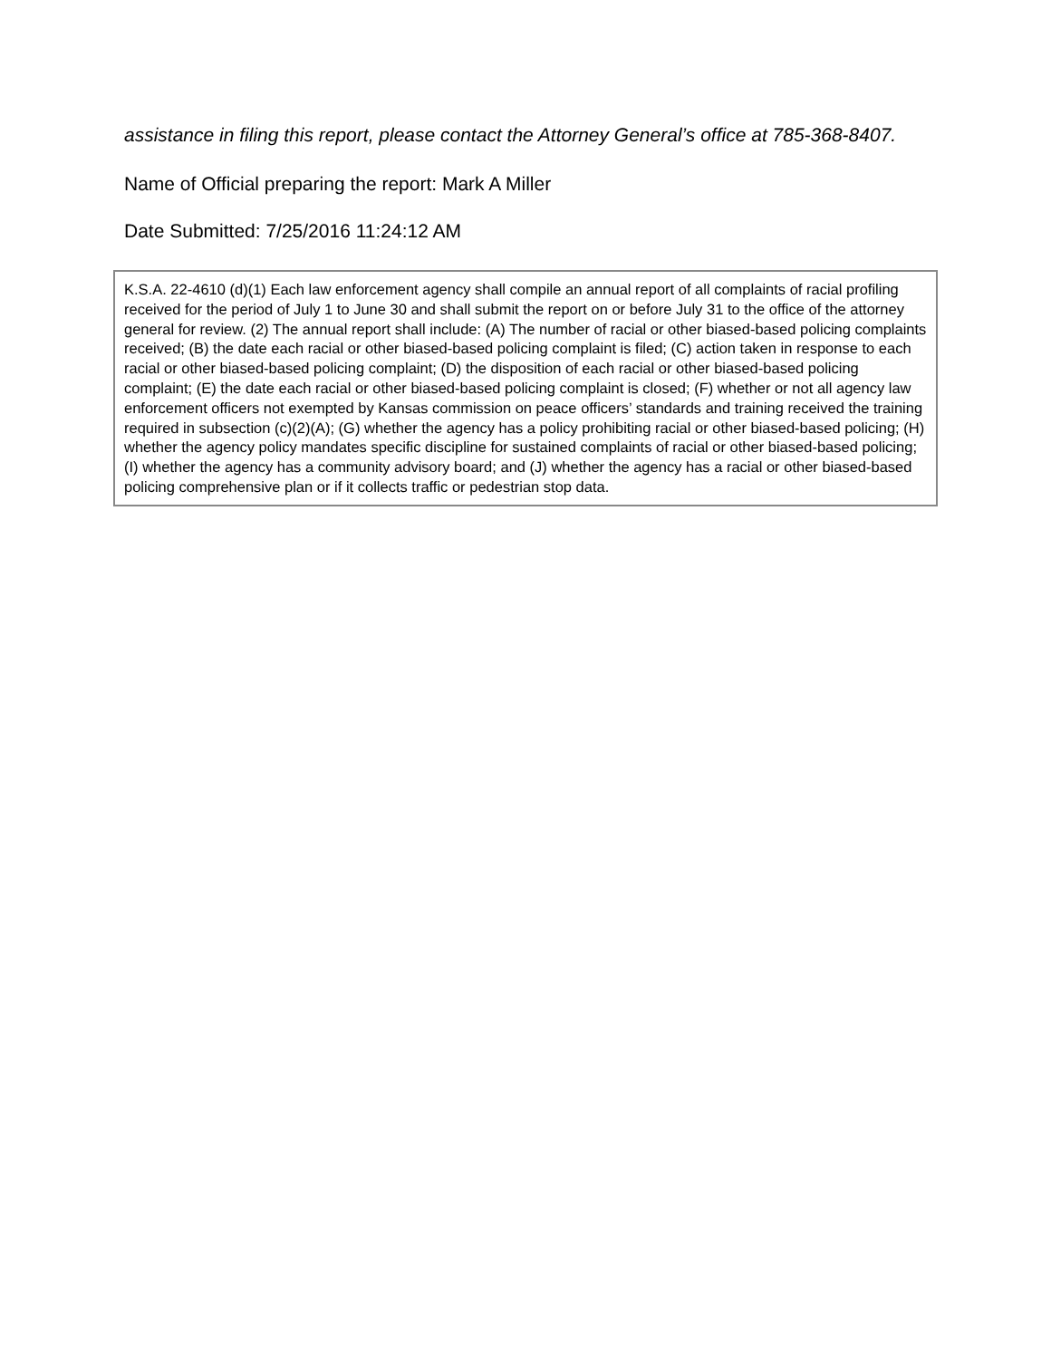assistance in filing this report, please contact the Attorney General’s office at 785-368-8407.
Name of Official preparing the report: Mark A Miller
Date Submitted: 7/25/2016 11:24:12 AM
K.S.A. 22-4610 (d)(1) Each law enforcement agency shall compile an annual report of all complaints of racial profiling received for the period of July 1 to June 30 and shall submit the report on or before July 31 to the office of the attorney general for review. (2) The annual report shall include: (A) The number of racial or other biased-based policing complaints received; (B) the date each racial or other biased-based policing complaint is filed; (C) action taken in response to each racial or other biased-based policing complaint; (D) the disposition of each racial or other biased-based policing complaint; (E) the date each racial or other biased-based policing complaint is closed; (F) whether or not all agency law enforcement officers not exempted by Kansas commission on peace officers’ standards and training received the training required in subsection (c)(2)(A); (G) whether the agency has a policy prohibiting racial or other biased-based policing; (H) whether the agency policy mandates specific discipline for sustained complaints of racial or other biased-based policing; (I) whether the agency has a community advisory board; and (J) whether the agency has a racial or other biased-based policing comprehensive plan or if it collects traffic or pedestrian stop data.